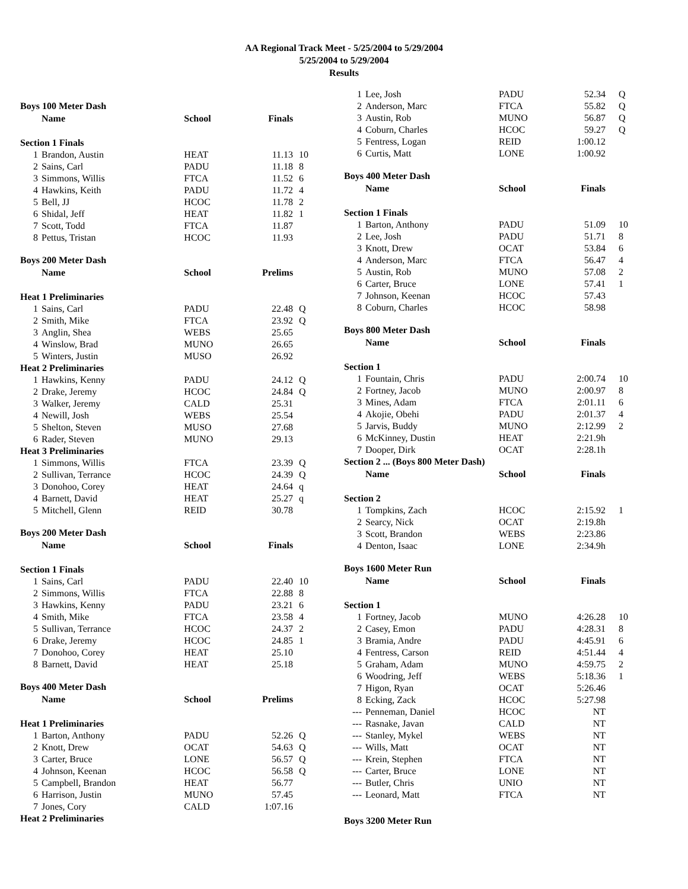AA Regional Track Meet - 5/25/2004 to 5/29/2004
5/25/2004 to 5/29/2004
Results
| Boys 100 Meter Dash | | | | |
| | Name | School | Finals | |
| Section 1 Finals | | | | |
| 1 | Brandon, Austin | HEAT | 11.13 | 10 |
| 2 | Sains, Carl | PADU | 11.18 | 8 |
| 3 | Simmons, Willis | FTCA | 11.52 | 6 |
| 4 | Hawkins, Keith | PADU | 11.72 | 4 |
| 5 | Bell, JJ | HCOC | 11.78 | 2 |
| 6 | Shidal, Jeff | HEAT | 11.82 | 1 |
| 7 | Scott, Todd | FTCA | 11.87 | |
| 8 | Pettus, Tristan | HCOC | 11.93 | |
| Boys 200 Meter Dash | | | | |
| | Name | School | Prelims | |
| Heat 1 Preliminaries | | | | |
| 1 | Sains, Carl | PADU | 22.48 | Q |
| 2 | Smith, Mike | FTCA | 23.92 | Q |
| 3 | Anglin, Shea | WEBS | 25.65 | |
| 4 | Winslow, Brad | MUNO | 26.65 | |
| 5 | Winters, Justin | MUSO | 26.92 | |
| Heat 2 Preliminaries | | | | |
| 1 | Hawkins, Kenny | PADU | 24.12 | Q |
| 2 | Drake, Jeremy | HCOC | 24.84 | Q |
| 3 | Walker, Jeremy | CALD | 25.31 | |
| 4 | Newill, Josh | WEBS | 25.54 | |
| 5 | Shelton, Steven | MUSO | 27.68 | |
| 6 | Rader, Steven | MUNO | 29.13 | |
| Heat 3 Preliminaries | | | | |
| 1 | Simmons, Willis | FTCA | 23.39 | Q |
| 2 | Sullivan, Terrance | HCOC | 24.39 | Q |
| 3 | Donohoo, Corey | HEAT | 24.64 | q |
| 4 | Barnett, David | HEAT | 25.27 | q |
| 5 | Mitchell, Glenn | REID | 30.78 | |
| Boys 200 Meter Dash | | | | |
| | Name | School | Finals | |
| Section 1 Finals | | | | |
| 1 | Sains, Carl | PADU | 22.40 | 10 |
| 2 | Simmons, Willis | FTCA | 22.88 | 8 |
| 3 | Hawkins, Kenny | PADU | 23.21 | 6 |
| 4 | Smith, Mike | FTCA | 23.58 | 4 |
| 5 | Sullivan, Terrance | HCOC | 24.37 | 2 |
| 6 | Drake, Jeremy | HCOC | 24.85 | 1 |
| 7 | Donohoo, Corey | HEAT | 25.10 | |
| 8 | Barnett, David | HEAT | 25.18 | |
| Boys 400 Meter Dash | | | | |
| | Name | School | Prelims | |
| Heat 1 Preliminaries | | | | |
| 1 | Barton, Anthony | PADU | 52.26 | Q |
| 2 | Knott, Drew | OCAT | 54.63 | Q |
| 3 | Carter, Bruce | LONE | 56.57 | Q |
| 4 | Johnson, Keenan | HCOC | 56.58 | Q |
| 5 | Campbell, Brandon | HEAT | 56.77 | |
| 6 | Harrison, Justin | MUNO | 57.45 | |
| 7 | Jones, Cory | CALD | 1:07.16 | |
| Heat 2 Preliminaries | | | | |
| 1 | Lee, Josh | PADU | 52.34 | Q |
| 2 | Anderson, Marc | FTCA | 55.82 | Q |
| 3 | Austin, Rob | MUNO | 56.87 | Q |
| 4 | Coburn, Charles | HCOC | 59.27 | Q |
| 5 | Fentress, Logan | REID | 1:00.12 | |
| 6 | Curtis, Matt | LONE | 1:00.92 | |
| Boys 400 Meter Dash | | | | |
| | Name | School | Finals | |
| Section 1 Finals | | | | |
| 1 | Barton, Anthony | PADU | 51.09 | 10 |
| 2 | Lee, Josh | PADU | 51.71 | 8 |
| 3 | Knott, Drew | OCAT | 53.84 | 6 |
| 4 | Anderson, Marc | FTCA | 56.47 | 4 |
| 5 | Austin, Rob | MUNO | 57.08 | 2 |
| 6 | Carter, Bruce | LONE | 57.41 | 1 |
| 7 | Johnson, Keenan | HCOC | 57.43 | |
| 8 | Coburn, Charles | HCOC | 58.98 | |
| Boys 800 Meter Dash | | | | |
| | Name | School | Finals | |
| Section 1 | | | | |
| 1 | Fountain, Chris | PADU | 2:00.74 | 10 |
| 2 | Fortney, Jacob | MUNO | 2:00.97 | 8 |
| 3 | Mines, Adam | FTCA | 2:01.11 | 6 |
| 4 | Akojie, Obehi | PADU | 2:01.37 | 4 |
| 5 | Jarvis, Buddy | MUNO | 2:12.99 | 2 |
| 6 | McKinney, Dustin | HEAT | 2:21.9h | |
| 7 | Dooper, Dirk | OCAT | 2:28.1h | |
| Section 2 ... (Boys 800 Meter Dash) | | | | |
| | Name | School | Finals | |
| Section 2 | | | | |
| 1 | Tompkins, Zach | HCOC | 2:15.92 | 1 |
| 2 | Searcy, Nick | OCAT | 2:19.8h | |
| 3 | Scott, Brandon | WEBS | 2:23.86 | |
| 4 | Denton, Isaac | LONE | 2:34.9h | |
| Boys 1600 Meter Run | | | | |
| | Name | School | Finals | |
| Section 1 | | | | |
| 1 | Fortney, Jacob | MUNO | 4:26.28 | 10 |
| 2 | Casey, Emon | PADU | 4:28.31 | 8 |
| 3 | Bramia, Andre | PADU | 4:45.91 | 6 |
| 4 | Fentress, Carson | REID | 4:51.44 | 4 |
| 5 | Graham, Adam | MUNO | 4:59.75 | 2 |
| 6 | Woodring, Jeff | WEBS | 5:18.36 | 1 |
| 7 | Higon, Ryan | OCAT | 5:26.46 | |
| 8 | Ecking, Zack | HCOC | 5:27.98 | |
| --- | Penneman, Daniel | HCOC | NT | |
| --- | Rasnake, Javan | CALD | NT | |
| --- | Stanley, Mykel | WEBS | NT | |
| --- | Wills, Matt | OCAT | NT | |
| --- | Krein, Stephen | FTCA | NT | |
| --- | Carter, Bruce | LONE | NT | |
| --- | Butler, Chris | UNIO | NT | |
| --- | Leonard, Matt | FTCA | NT | |
| Boys 3200 Meter Run | | | | |